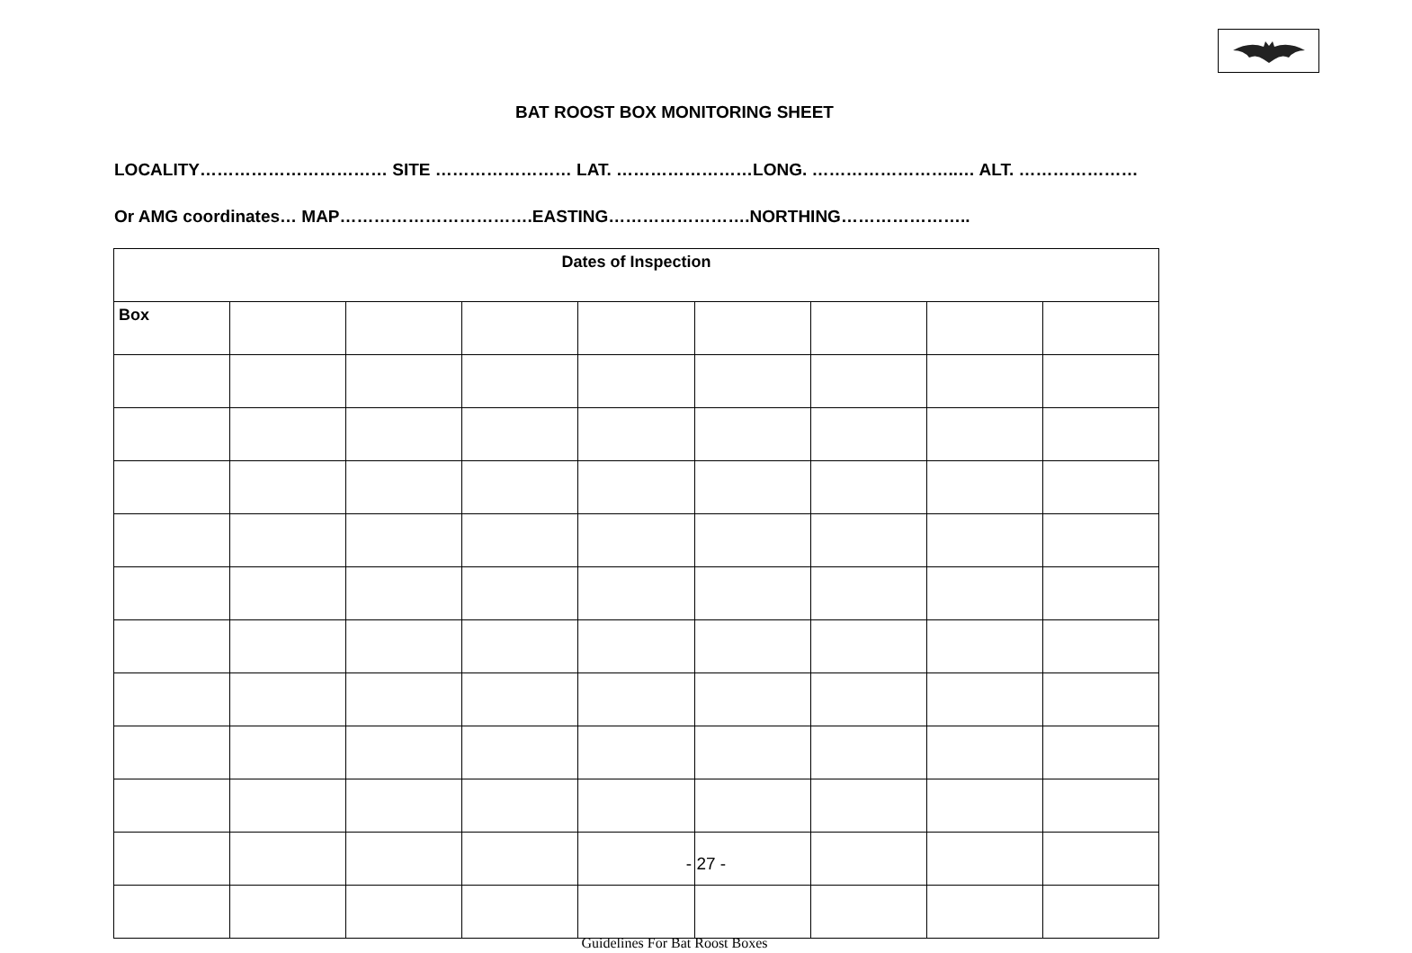BAT ROOST BOX MONITORING SHEET
LOCALITY…………………………… SITE …………………… LAT. ……………………LONG. ……………………..… ALT. …………………
Or AMG coordinates… MAP…………………………….EASTING…………………….NORTHING…………………..
| Dates of Inspection | | | | | | | | |
| --- | --- | --- | --- | --- | --- | --- | --- | --- |
| Box | | | | | | | | |
- 27 -
Guidelines For Bat Roost Boxes